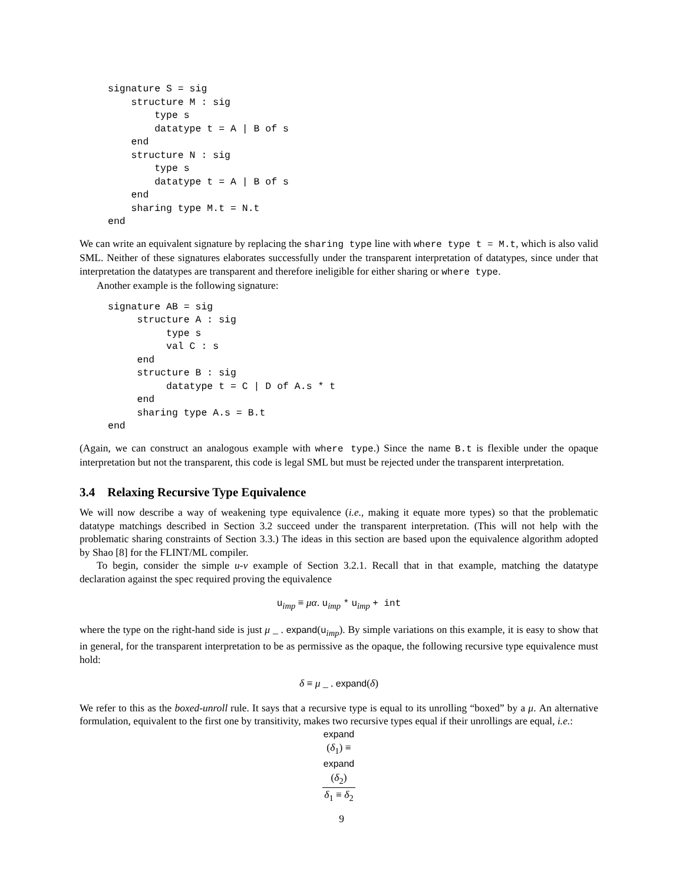signature S = sig
    structure M : sig
        type s
        datatype t = A | B of s
    end
    structure N : sig
        type s
        datatype t = A | B of s
    end
    sharing type M.t = N.t
end
We can write an equivalent signature by replacing the sharing type line with where type t = M.t, which is also valid SML. Neither of these signatures elaborates successfully under the transparent interpretation of datatypes, since under that interpretation the datatypes are transparent and therefore ineligible for either sharing or where type.
Another example is the following signature:
signature AB = sig
     structure A : sig
          type s
          val C : s
     end
     structure B : sig
          datatype t = C | D of A.s * t
     end
     sharing type A.s = B.t
end
(Again, we can construct an analogous example with where type.) Since the name B.t is flexible under the opaque interpretation but not the transparent, this code is legal SML but must be rejected under the transparent interpretation.
3.4 Relaxing Recursive Type Equivalence
We will now describe a way of weakening type equivalence (i.e., making it equate more types) so that the problematic datatype matchings described in Section 3.2 succeed under the transparent interpretation. (This will not help with the problematic sharing constraints of Section 3.3.) The ideas in this section are based upon the equivalence algorithm adopted by Shao [8] for the FLINT/ML compiler.
To begin, consider the simple u-v example of Section 3.2.1. Recall that in that example, matching the datatype declaration against the spec required proving the equivalence
u<sub>imp</sub> ≡ μα. u<sub>imp</sub> * u<sub>imp</sub> + int
where the type on the right-hand side is just μ _ . expand(u<sub>imp</sub>). By simple variations on this example, it is easy to show that in general, for the transparent interpretation to be as permissive as the opaque, the following recursive type equivalence must hold:
δ ≡ μ _ . expand(δ)
We refer to this as the boxed-unroll rule. It says that a recursive type is equal to its unrolling “boxed” by a μ. An alternative formulation, equivalent to the first one by transitivity, makes two recursive types equal if their unrollings are equal, i.e.:
expand
(δ<sub>1</sub>) ≡
expand
(δ<sub>2</sub>) δ<sub>1</sub> ≡ δ<sub>2</sub>
9